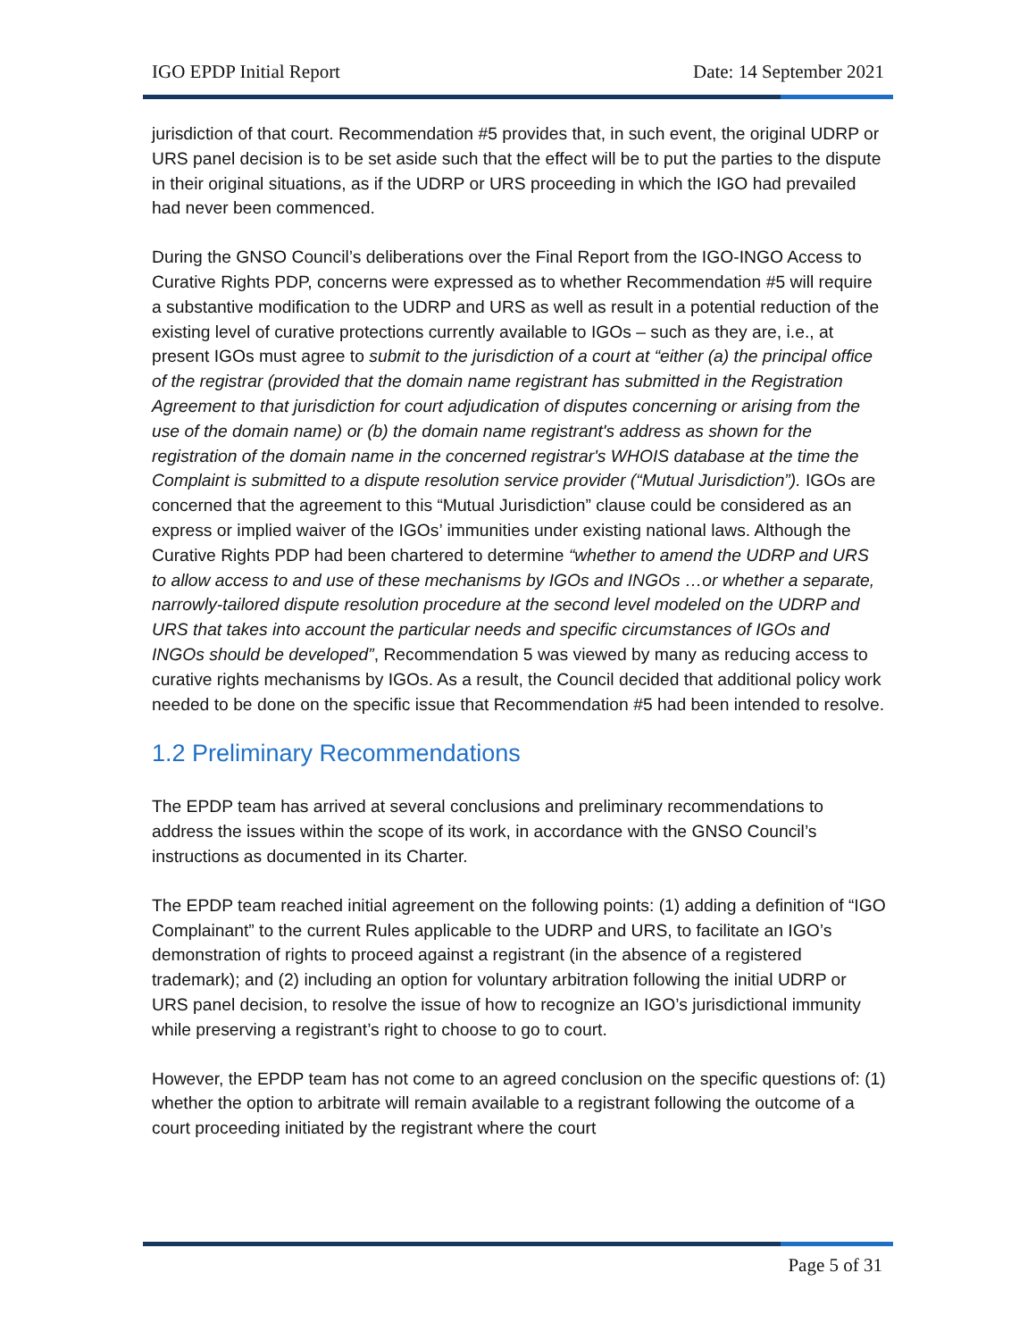IGO EPDP Initial Report Date: 14 September 2021
jurisdiction of that court. Recommendation #5 provides that, in such event, the original UDRP or URS panel decision is to be set aside such that the effect will be to put the parties to the dispute in their original situations, as if the UDRP or URS proceeding in which the IGO had prevailed had never been commenced.
During the GNSO Council’s deliberations over the Final Report from the IGO-INGO Access to Curative Rights PDP, concerns were expressed as to whether Recommendation #5 will require a substantive modification to the UDRP and URS as well as result in a potential reduction of the existing level of curative protections currently available to IGOs – such as they are, i.e., at present IGOs must agree to submit to the jurisdiction of a court at “either (a) the principal office of the registrar (provided that the domain name registrant has submitted in the Registration Agreement to that jurisdiction for court adjudication of disputes concerning or arising from the use of the domain name) or (b) the domain name registrant's address as shown for the registration of the domain name in the concerned registrar's WHOIS database at the time the Complaint is submitted to a dispute resolution service provider (“Mutual Jurisdiction”). IGOs are concerned that the agreement to this “Mutual Jurisdiction” clause could be considered as an express or implied waiver of the IGOs’ immunities under existing national laws. Although the Curative Rights PDP had been chartered to determine “whether to amend the UDRP and URS to allow access to and use of these mechanisms by IGOs and INGOs …or whether a separate, narrowly-tailored dispute resolution procedure at the second level modeled on the UDRP and URS that takes into account the particular needs and specific circumstances of IGOs and INGOs should be developed”, Recommendation 5 was viewed by many as reducing access to curative rights mechanisms by IGOs. As a result, the Council decided that additional policy work needed to be done on the specific issue that Recommendation #5 had been intended to resolve.
1.2 Preliminary Recommendations
The EPDP team has arrived at several conclusions and preliminary recommendations to address the issues within the scope of its work, in accordance with the GNSO Council’s instructions as documented in its Charter.
The EPDP team reached initial agreement on the following points: (1) adding a definition of “IGO Complainant” to the current Rules applicable to the UDRP and URS, to facilitate an IGO’s demonstration of rights to proceed against a registrant (in the absence of a registered trademark); and (2) including an option for voluntary arbitration following the initial UDRP or URS panel decision, to resolve the issue of how to recognize an IGO’s jurisdictional immunity while preserving a registrant’s right to choose to go to court.
However, the EPDP team has not come to an agreed conclusion on the specific questions of: (1) whether the option to arbitrate will remain available to a registrant following the outcome of a court proceeding initiated by the registrant where the court
Page 5 of 31